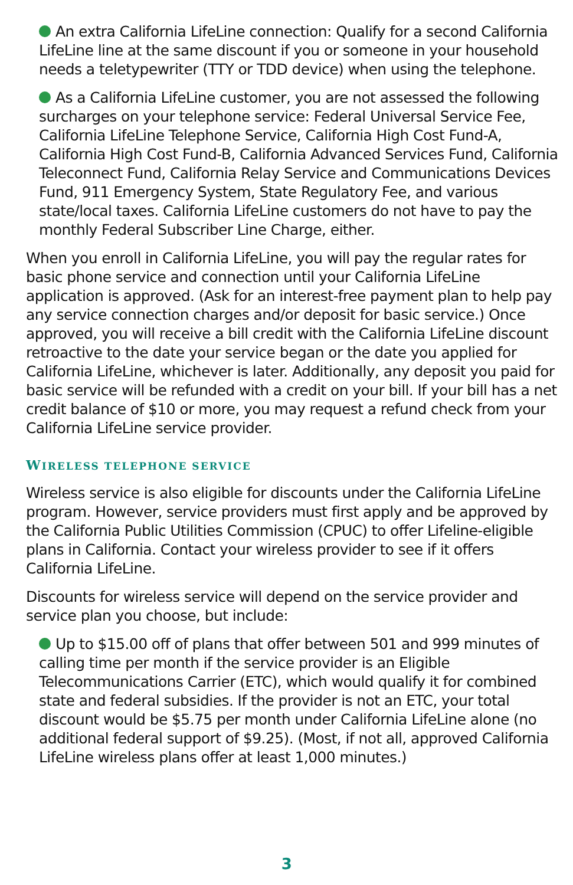An extra California LifeLine connection: Qualify for a second California LifeLine line at the same discount if you or someone in your household needs a teletypewriter (TTY or TDD device) when using the telephone.
As a California LifeLine customer, you are not assessed the following surcharges on your telephone service: Federal Universal Service Fee, California LifeLine Telephone Service, California High Cost Fund-A, California High Cost Fund-B, California Advanced Services Fund, California Teleconnect Fund, California Relay Service and Communications Devices Fund, 911 Emergency System, State Regulatory Fee, and various state/local taxes. California LifeLine customers do not have to pay the monthly Federal Subscriber Line Charge, either.
When you enroll in California LifeLine, you will pay the regular rates for basic phone service and connection until your California LifeLine application is approved. (Ask for an interest-free payment plan to help pay any service connection charges and/or deposit for basic service.) Once approved, you will receive a bill credit with the California LifeLine discount retroactive to the date your service began or the date you applied for California LifeLine, whichever is later. Additionally, any deposit you paid for basic service will be refunded with a credit on your bill. If your bill has a net credit balance of $10 or more, you may request a refund check from your California LifeLine service provider.
WIRELESS TELEPHONE SERVICE
Wireless service is also eligible for discounts under the California LifeLine program. However, service providers must first apply and be approved by the California Public Utilities Commission (CPUC) to offer Lifeline-eligible plans in California. Contact your wireless provider to see if it offers California LifeLine.
Discounts for wireless service will depend on the service provider and service plan you choose, but include:
Up to $15.00 off of plans that offer between 501 and 999 minutes of calling time per month if the service provider is an Eligible Telecommunications Carrier (ETC), which would qualify it for combined state and federal subsidies. If the provider is not an ETC, your total discount would be $5.75 per month under California LifeLine alone (no additional federal support of $9.25). (Most, if not all, approved California LifeLine wireless plans offer at least 1,000 minutes.)
3